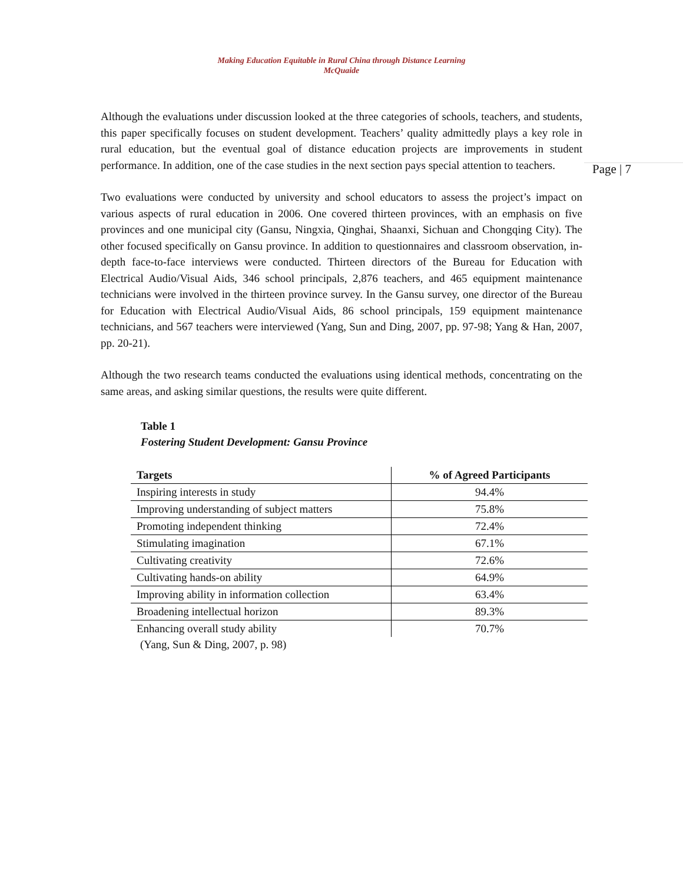Making Education Equitable in Rural China through Distance Learning
McQuaide
Although the evaluations under discussion looked at the three categories of schools, teachers, and students, this paper specifically focuses on student development. Teachers’ quality admittedly plays a key role in rural education, but the eventual goal of distance education projects are improvements in student performance. In addition, one of the case studies in the next section pays special attention to teachers.
Page | 7
Two evaluations were conducted by university and school educators to assess the project’s impact on various aspects of rural education in 2006. One covered thirteen provinces, with an emphasis on five provinces and one municipal city (Gansu, Ningxia, Qinghai, Shaanxi, Sichuan and Chongqing City). The other focused specifically on Gansu province. In addition to questionnaires and classroom observation, in-depth face-to-face interviews were conducted. Thirteen directors of the Bureau for Education with Electrical Audio/Visual Aids, 346 school principals, 2,876 teachers, and 465 equipment maintenance technicians were involved in the thirteen province survey. In the Gansu survey, one director of the Bureau for Education with Electrical Audio/Visual Aids, 86 school principals, 159 equipment maintenance technicians, and 567 teachers were interviewed (Yang, Sun and Ding, 2007, pp. 97-98; Yang & Han, 2007, pp. 20-21).
Although the two research teams conducted the evaluations using identical methods, concentrating on the same areas, and asking similar questions, the results were quite different.
Table 1
Fostering Student Development: Gansu Province
| Targets | % of Agreed Participants |
| --- | --- |
| Inspiring interests in study | 94.4% |
| Improving understanding of subject matters | 75.8% |
| Promoting independent thinking | 72.4% |
| Stimulating imagination | 67.1% |
| Cultivating creativity | 72.6% |
| Cultivating hands-on ability | 64.9% |
| Improving ability in information collection | 63.4% |
| Broadening intellectual horizon | 89.3% |
| Enhancing overall study ability | 70.7% |
(Yang, Sun & Ding, 2007, p. 98)